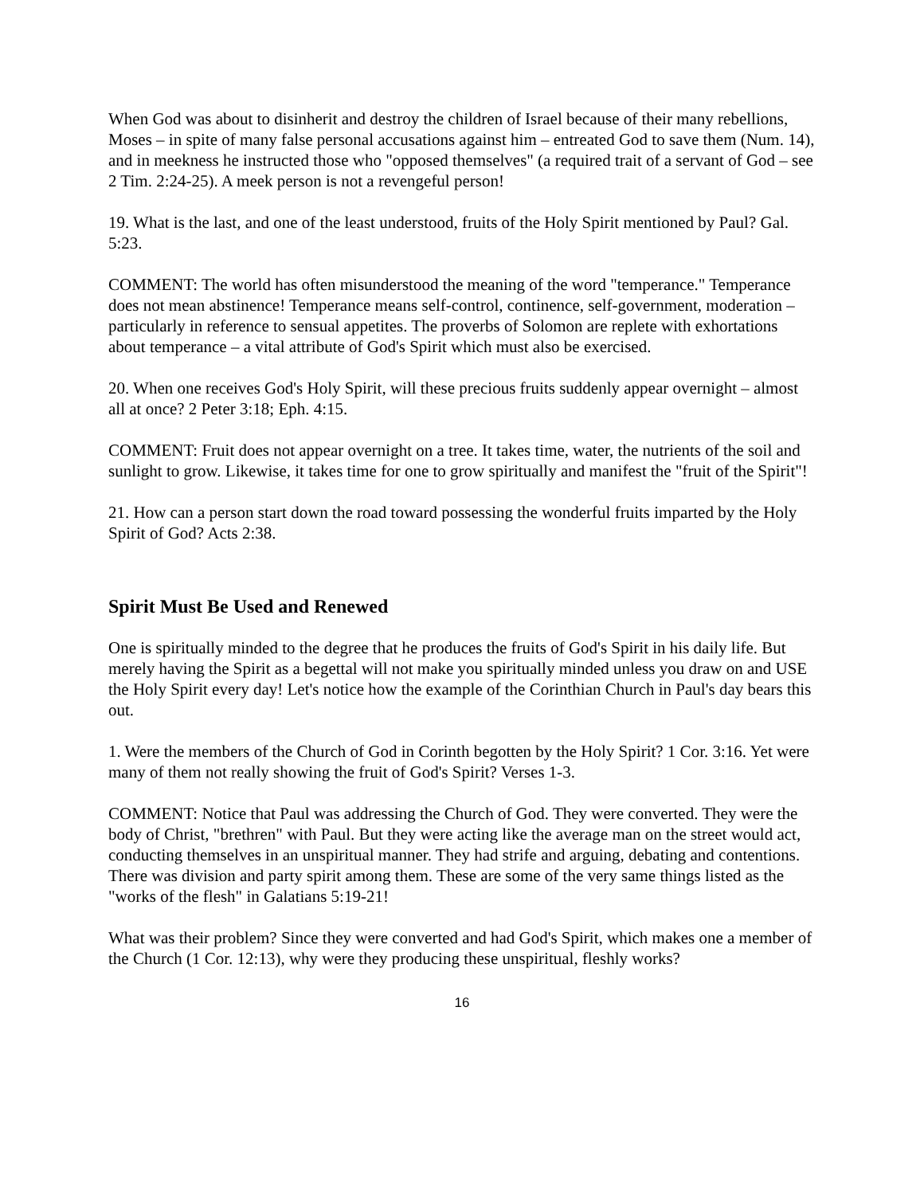When God was about to disinherit and destroy the children of Israel because of their many rebellions, Moses – in spite of many false personal accusations against him – entreated God to save them (Num. 14), and in meekness he instructed those who "opposed themselves" (a required trait of a servant of God – see 2 Tim. 2:24-25). A meek person is not a revengeful person!
19. What is the last, and one of the least understood, fruits of the Holy Spirit mentioned by Paul? Gal. 5:23.
COMMENT: The world has often misunderstood the meaning of the word "temperance." Temperance does not mean abstinence! Temperance means self-control, continence, self-government, moderation – particularly in reference to sensual appetites. The proverbs of Solomon are replete with exhortations about temperance – a vital attribute of God's Spirit which must also be exercised.
20. When one receives God's Holy Spirit, will these precious fruits suddenly appear overnight – almost all at once? 2 Peter 3:18; Eph. 4:15.
COMMENT: Fruit does not appear overnight on a tree. It takes time, water, the nutrients of the soil and sunlight to grow. Likewise, it takes time for one to grow spiritually and manifest the "fruit of the Spirit"!
21. How can a person start down the road toward possessing the wonderful fruits imparted by the Holy Spirit of God? Acts 2:38.
Spirit Must Be Used and Renewed
One is spiritually minded to the degree that he produces the fruits of God's Spirit in his daily life. But merely having the Spirit as a begettal will not make you spiritually minded unless you draw on and USE the Holy Spirit every day! Let's notice how the example of the Corinthian Church in Paul's day bears this out.
1. Were the members of the Church of God in Corinth begotten by the Holy Spirit? 1 Cor. 3:16. Yet were many of them not really showing the fruit of God's Spirit? Verses 1-3.
COMMENT: Notice that Paul was addressing the Church of God. They were converted. They were the body of Christ, "brethren" with Paul. But they were acting like the average man on the street would act, conducting themselves in an unspiritual manner. They had strife and arguing, debating and contentions. There was division and party spirit among them. These are some of the very same things listed as the "works of the flesh" in Galatians 5:19-21!
What was their problem? Since they were converted and had God's Spirit, which makes one a member of the Church (1 Cor. 12:13), why were they producing these unspiritual, fleshly works?
16